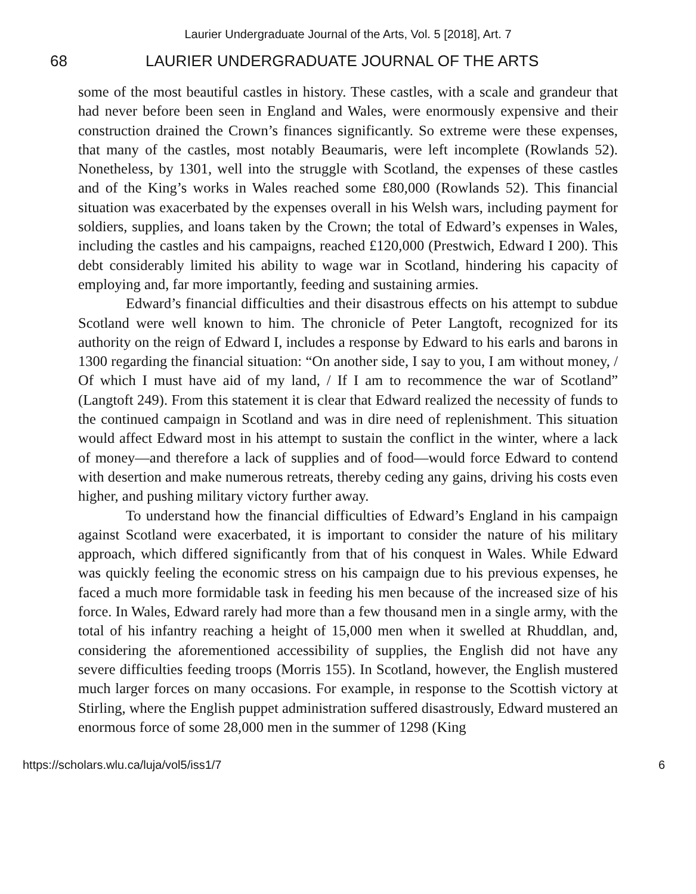Laurier Undergraduate Journal of the Arts, Vol. 5 [2018], Art. 7
68 LAURIER UNDERGRADUATE JOURNAL OF THE ARTS
some of the most beautiful castles in history. These castles, with a scale and grandeur that had never before been seen in England and Wales, were enormously expensive and their construction drained the Crown’s finances significantly. So extreme were these expenses, that many of the castles, most notably Beaumaris, were left incomplete (Rowlands 52). Nonetheless, by 1301, well into the struggle with Scotland, the expenses of these castles and of the King’s works in Wales reached some £80,000 (Rowlands 52). This financial situation was exacerbated by the expenses overall in his Welsh wars, including payment for soldiers, supplies, and loans taken by the Crown; the total of Edward’s expenses in Wales, including the castles and his campaigns, reached £120,000 (Prestwich, Edward I 200). This debt considerably limited his ability to wage war in Scotland, hindering his capacity of employing and, far more importantly, feeding and sustaining armies.
Edward’s financial difficulties and their disastrous effects on his attempt to subdue Scotland were well known to him. The chronicle of Peter Langtoft, recognized for its authority on the reign of Edward I, includes a response by Edward to his earls and barons in 1300 regarding the financial situation: “On another side, I say to you, I am without money, / Of which I must have aid of my land, / If I am to recommence the war of Scotland” (Langtoft 249). From this statement it is clear that Edward realized the necessity of funds to the continued campaign in Scotland and was in dire need of replenishment. This situation would affect Edward most in his attempt to sustain the conflict in the winter, where a lack of money—and therefore a lack of supplies and of food—would force Edward to contend with desertion and make numerous retreats, thereby ceding any gains, driving his costs even higher, and pushing military victory further away.
To understand how the financial difficulties of Edward’s England in his campaign against Scotland were exacerbated, it is important to consider the nature of his military approach, which differed significantly from that of his conquest in Wales. While Edward was quickly feeling the economic stress on his campaign due to his previous expenses, he faced a much more formidable task in feeding his men because of the increased size of his force. In Wales, Edward rarely had more than a few thousand men in a single army, with the total of his infantry reaching a height of 15,000 men when it swelled at Rhuddlan, and, considering the aforementioned accessibility of supplies, the English did not have any severe difficulties feeding troops (Morris 155). In Scotland, however, the English mustered much larger forces on many occasions. For example, in response to the Scottish victory at Stirling, where the English puppet administration suffered disastrously, Edward mustered an enormous force of some 28,000 men in the summer of 1298 (King
https://scholars.wlu.ca/luja/vol5/iss1/7 6